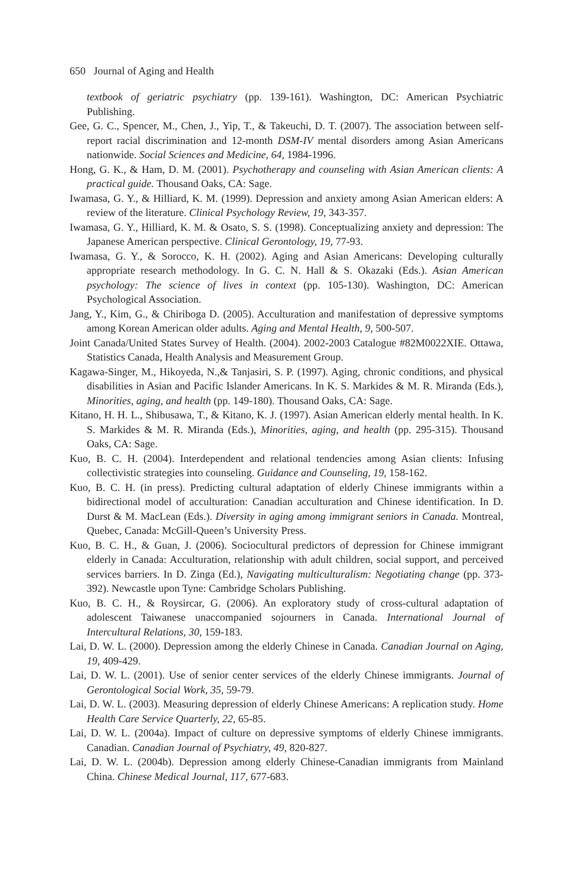650 Journal of Aging and Health
textbook of geriatric psychiatry (pp. 139-161). Washington, DC: American Psychiatric Publishing.
Gee, G. C., Spencer, M., Chen, J., Yip, T., & Takeuchi, D. T. (2007). The association between self-report racial discrimination and 12-month DSM-IV mental disorders among Asian Americans nationwide. Social Sciences and Medicine, 64, 1984-1996.
Hong, G. K., & Ham, D. M. (2001). Psychotherapy and counseling with Asian American clients: A practical guide. Thousand Oaks, CA: Sage.
Iwamasa, G. Y., & Hilliard, K. M. (1999). Depression and anxiety among Asian American elders: A review of the literature. Clinical Psychology Review, 19, 343-357.
Iwamasa, G. Y., Hilliard, K. M. & Osato, S. S. (1998). Conceptualizing anxiety and depression: The Japanese American perspective. Clinical Gerontology, 19, 77-93.
Iwamasa, G. Y., & Sorocco, K. H. (2002). Aging and Asian Americans: Developing culturally appropriate research methodology. In G. C. N. Hall & S. Okazaki (Eds.). Asian American psychology: The science of lives in context (pp. 105-130). Washington, DC: American Psychological Association.
Jang, Y., Kim, G., & Chiriboga D. (2005). Acculturation and manifestation of depressive symptoms among Korean American older adults. Aging and Mental Health, 9, 500-507.
Joint Canada/United States Survey of Health. (2004). 2002-2003 Catalogue #82M0022XIE. Ottawa, Statistics Canada, Health Analysis and Measurement Group.
Kagawa-Singer, M., Hikoyeda, N.,& Tanjasiri, S. P. (1997). Aging, chronic conditions, and physical disabilities in Asian and Pacific Islander Americans. In K. S. Markides & M. R. Miranda (Eds.), Minorities, aging, and health (pp. 149-180). Thousand Oaks, CA: Sage.
Kitano, H. H. L., Shibusawa, T., & Kitano, K. J. (1997). Asian American elderly mental health. In K. S. Markides & M. R. Miranda (Eds.), Minorities, aging, and health (pp. 295-315). Thousand Oaks, CA: Sage.
Kuo, B. C. H. (2004). Interdependent and relational tendencies among Asian clients: Infusing collectivistic strategies into counseling. Guidance and Counseling, 19, 158-162.
Kuo, B. C. H. (in press). Predicting cultural adaptation of elderly Chinese immigrants within a bidirectional model of acculturation: Canadian acculturation and Chinese identification. In D. Durst & M. MacLean (Eds.). Diversity in aging among immigrant seniors in Canada. Montreal, Quebec, Canada: McGill-Queen’s University Press.
Kuo, B. C. H., & Guan, J. (2006). Sociocultural predictors of depression for Chinese immigrant elderly in Canada: Acculturation, relationship with adult children, social support, and perceived services barriers. In D. Zinga (Ed.), Navigating multiculturalism: Negotiating change (pp. 373-392). Newcastle upon Tyne: Cambridge Scholars Publishing.
Kuo, B. C. H., & Roysircar, G. (2006). An exploratory study of cross-cultural adaptation of adolescent Taiwanese unaccompanied sojourners in Canada. International Journal of Intercultural Relations, 30, 159-183.
Lai, D. W. L. (2000). Depression among the elderly Chinese in Canada. Canadian Journal on Aging, 19, 409-429.
Lai, D. W. L. (2001). Use of senior center services of the elderly Chinese immigrants. Journal of Gerontological Social Work, 35, 59-79.
Lai, D. W. L. (2003). Measuring depression of elderly Chinese Americans: A replication study. Home Health Care Service Quarterly, 22, 65-85.
Lai, D. W. L. (2004a). Impact of culture on depressive symptoms of elderly Chinese immigrants. Canadian. Canadian Journal of Psychiatry, 49, 820-827.
Lai, D. W. L. (2004b). Depression among elderly Chinese-Canadian immigrants from Mainland China. Chinese Medical Journal, 117, 677-683.